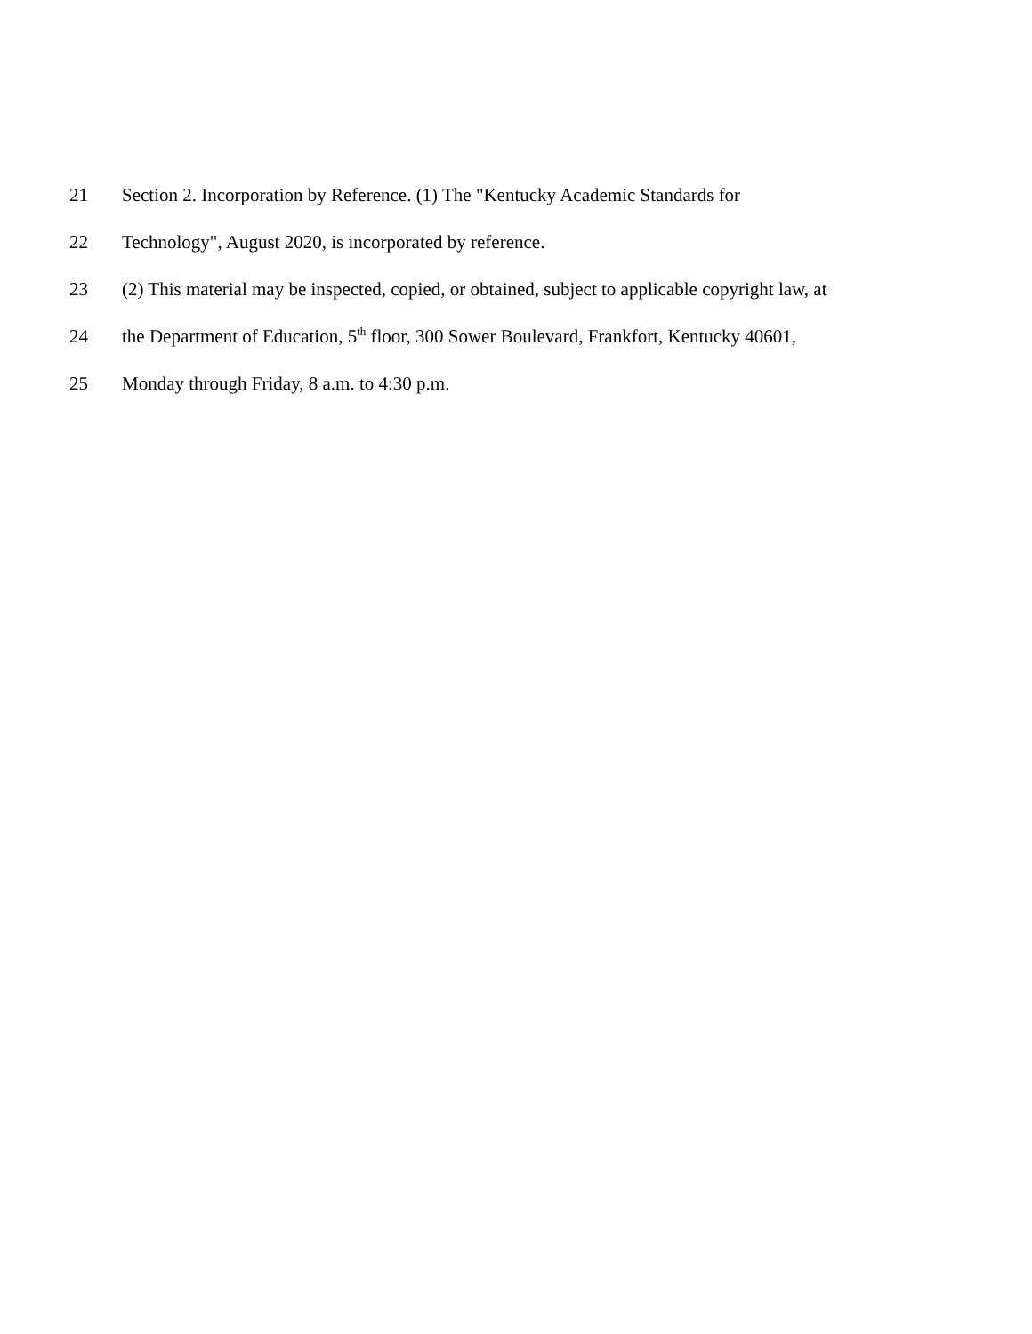21 Section 2. Incorporation by Reference. (1) The "Kentucky Academic Standards for
22 Technology", August 2020, is incorporated by reference.
23 (2) This material may be inspected, copied, or obtained, subject to applicable copyright law, at
24 the Department of Education, 5<sup>th</sup> floor, 300 Sower Boulevard, Frankfort, Kentucky 40601,
25 Monday through Friday, 8 a.m. to 4:30 p.m.